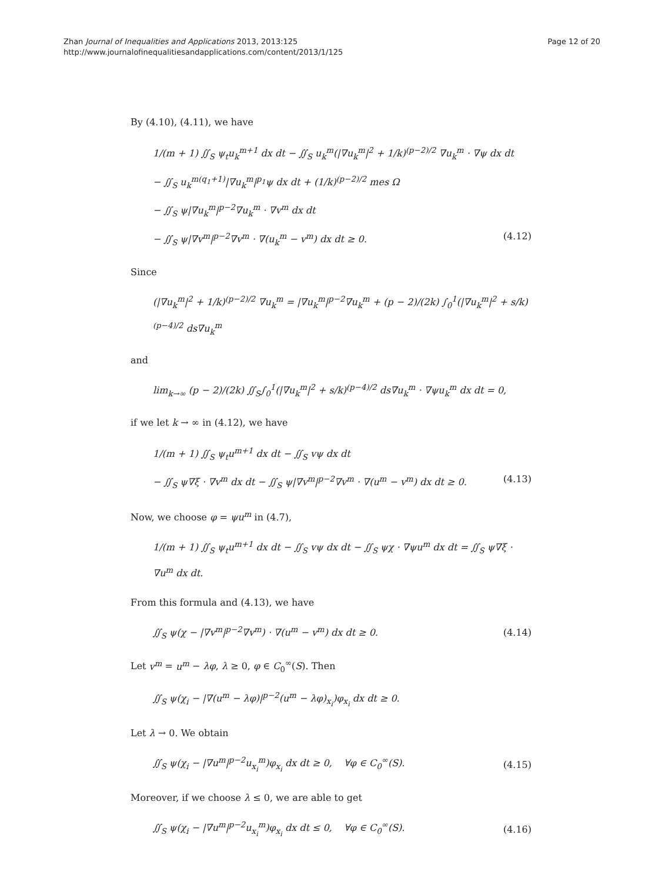Zhan Journal of Inequalities and Applications 2013, 2013:125
http://www.journalofinequalitiesandapplications.com/content/2013/1/125
Page 12 of 20
By (4.10), (4.11), we have
1/(m + 1) ∬<sub>S</sub> ψ<sub>t</sub>u<sub>k</sub><sup>m+1</sup> dx dt − ∬<sub>S</sub> u<sub>k</sub><sup>m</sup>(|∇u<sub>k</sub><sup>m</sup>|<sup>2</sup> + 1/k)<sup>(p−2)/2</sup> ∇u<sub>k</sub><sup>m</sup> · ∇ψ dx dt
− ∬<sub>S</sub> u<sub>k</sub><sup>m(q<sub>1</sub>+1)</sup>|∇u<sub>k</sub><sup>m</sup>|<sup>p<sub>1</sub></sup>ψ dx dt + (1/k)<sup>(p−2)/2</sup> mes Ω
− ∬<sub>S</sub> ψ|∇u<sub>k</sub><sup>m</sup>|<sup>p−2</sup>∇u<sub>k</sub><sup>m</sup> · ∇v<sup>m</sup> dx dt
− ∬<sub>S</sub> ψ|∇v<sup>m</sup>|<sup>p−2</sup>∇v<sup>m</sup> · ∇(u<sub>k</sub><sup>m</sup> − v<sup>m</sup>) dx dt ≥ 0. (4.12)
Since
(|∇u<sub>k</sub><sup>m</sup>|<sup>2</sup> + 1/k)<sup>(p−2)/2</sup> ∇u<sub>k</sub><sup>m</sup> = |∇u<sub>k</sub><sup>m</sup>|<sup>p−2</sup>∇u<sub>k</sub><sup>m</sup> + (p − 2)/(2k) ∫<sub>0</sub><sup>1</sup>(|∇u<sub>k</sub><sup>m</sup>|<sup>2</sup> + s/k)<sup>(p−4)/2</sup> ds∇u<sub>k</sub><sup>m</sup>
and
lim<sub>k→∞</sub> (p − 2)/(2k) ∬<sub>S</sub>∫<sub>0</sub><sup>1</sup>(|∇u<sub>k</sub><sup>m</sup>|<sup>2</sup> + s/k)<sup>(p−4)/2</sup> ds∇u<sub>k</sub><sup>m</sup> · ∇ψu<sub>k</sub><sup>m</sup> dx dt = 0,
if we let k → ∞ in (4.12), we have
1/(m + 1) ∬<sub>S</sub> ψ<sub>t</sub>u<sup>m+1</sup> dx dt − ∬<sub>S</sub> vψ dx dt
− ∬<sub>S</sub> ψ∇ξ · ∇v<sup>m</sup> dx dt − ∬<sub>S</sub> ψ|∇v<sup>m</sup>|<sup>p−2</sup>∇v<sup>m</sup> · ∇(u<sup>m</sup> − v<sup>m</sup>) dx dt ≥ 0. (4.13)
Now, we choose φ = ψu<sup>m</sup> in (4.7),
1/(m + 1) ∬<sub>S</sub> ψ<sub>t</sub>u<sup>m+1</sup> dx dt − ∬<sub>S</sub> vψ dx dt − ∬<sub>S</sub> ψχ · ∇ψu<sup>m</sup> dx dt = ∬<sub>S</sub> ψ∇ξ · ∇u<sup>m</sup> dx dt.
From this formula and (4.13), we have
∬<sub>S</sub> ψ(χ − |∇v<sup>m</sup>|<sup>p−2</sup>∇v<sup>m</sup>) · ∇(u<sup>m</sup> − v<sup>m</sup>) dx dt ≥ 0. (4.14)
Let v<sup>m</sup> = u<sup>m</sup> − λφ, λ ≥ 0, φ ∈ C<sub>0</sub><sup>∞</sup>(S). Then
∬<sub>S</sub> ψ(χ<sub>i</sub> − |∇(u<sup>m</sup> − λφ)|<sup>p−2</sup>(u<sup>m</sup> − λφ)<sub>x<sub>i</sub></sub>)φ<sub>x<sub>i</sub></sub> dx dt ≥ 0.
Let λ → 0. We obtain
∬<sub>S</sub> ψ(χ<sub>i</sub> − |∇u<sup>m</sup>|<sup>p−2</sup>u<sub>x<sub>i</sub></sub><sup>m</sup>)φ<sub>x<sub>i</sub></sub> dx dt ≥ 0, ∀φ ∈ C<sub>0</sub><sup>∞</sup>(S). (4.15)
Moreover, if we choose λ ≤ 0, we are able to get
∬<sub>S</sub> ψ(χ<sub>i</sub> − |∇u<sup>m</sup>|<sup>p−2</sup>u<sub>x<sub>i</sub></sub><sup>m</sup>)φ<sub>x<sub>i</sub></sub> dx dt ≤ 0, ∀φ ∈ C<sub>0</sub><sup>∞</sup>(S). (4.16)